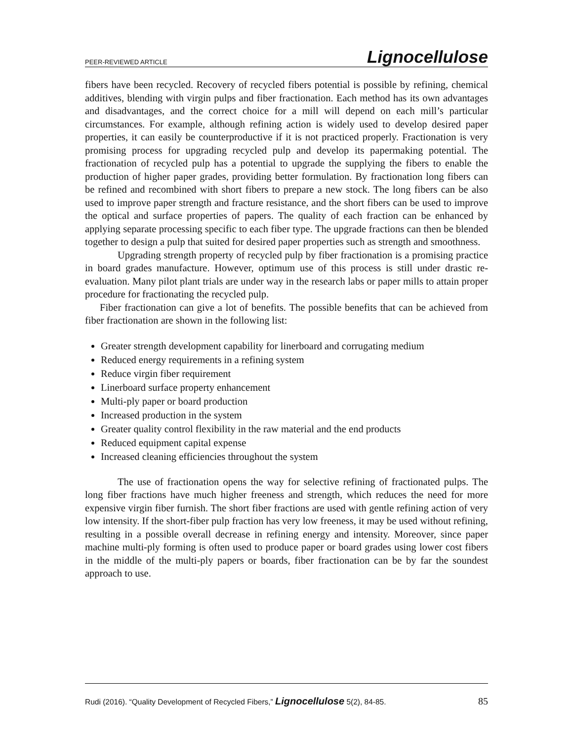PEER-REVIEWED ARTICLE Lignocellulose
fibers have been recycled. Recovery of recycled fibers potential is possible by refining, chemical additives, blending with virgin pulps and fiber fractionation. Each method has its own advantages and disadvantages, and the correct choice for a mill will depend on each mill’s particular circumstances. For example, although refining action is widely used to develop desired paper properties, it can easily be counterproductive if it is not practiced properly. Fractionation is very promising process for upgrading recycled pulp and develop its papermaking potential. The fractionation of recycled pulp has a potential to upgrade the supplying the fibers to enable the production of higher paper grades, providing better formulation. By fractionation long fibers can be refined and recombined with short fibers to prepare a new stock. The long fibers can be also used to improve paper strength and fracture resistance, and the short fibers can be used to improve the optical and surface properties of papers. The quality of each fraction can be enhanced by applying separate processing specific to each fiber type. The upgrade fractions can then be blended together to design a pulp that suited for desired paper properties such as strength and smoothness.
Upgrading strength property of recycled pulp by fiber fractionation is a promising practice in board grades manufacture. However, optimum use of this process is still under drastic re-evaluation. Many pilot plant trials are under way in the research labs or paper mills to attain proper procedure for fractionating the recycled pulp.
Fiber fractionation can give a lot of benefits. The possible benefits that can be achieved from fiber fractionation are shown in the following list:
Greater strength development capability for linerboard and corrugating medium
Reduced energy requirements in a refining system
Reduce virgin fiber requirement
Linerboard surface property enhancement
Multi-ply paper or board production
Increased production in the system
Greater quality control flexibility in the raw material and the end products
Reduced equipment capital expense
Increased cleaning efficiencies throughout the system
The use of fractionation opens the way for selective refining of fractionated pulps. The long fiber fractions have much higher freeness and strength, which reduces the need for more expensive virgin fiber furnish. The short fiber fractions are used with gentle refining action of very low intensity. If the short-fiber pulp fraction has very low freeness, it may be used without refining, resulting in a possible overall decrease in refining energy and intensity. Moreover, since paper machine multi-ply forming is often used to produce paper or board grades using lower cost fibers in the middle of the multi-ply papers or boards, fiber fractionation can be by far the soundest approach to use.
Rudi (2016). “Quality Development of Recycled Fibers,” Lignocellulose 5(2), 84-85. 85